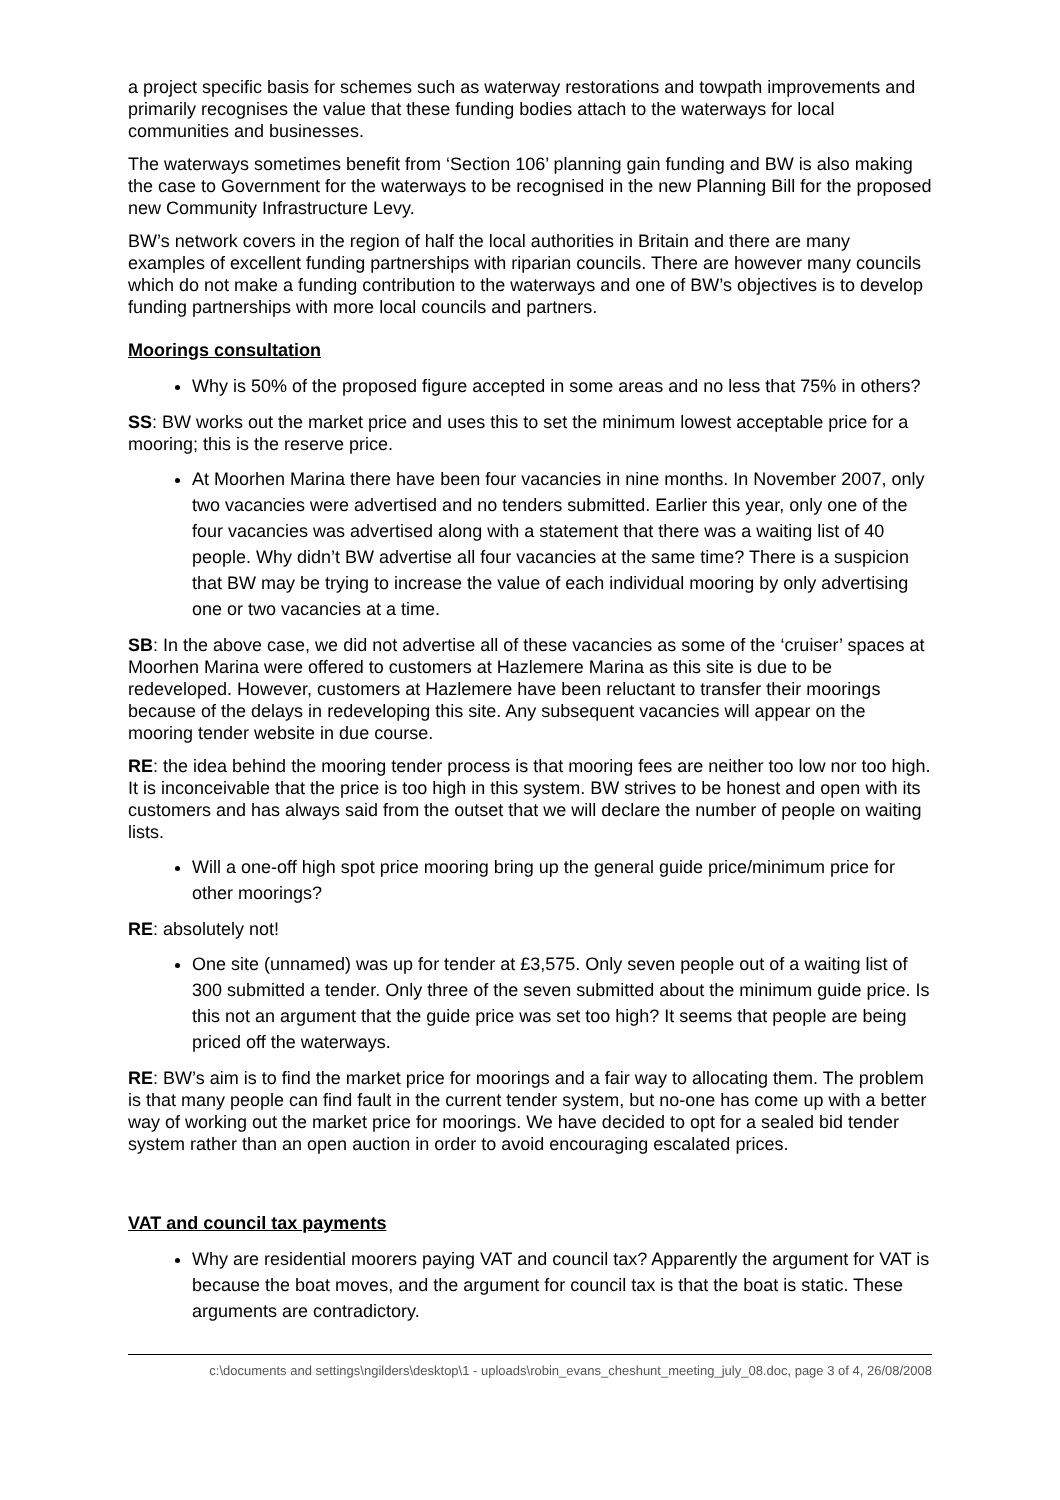a project specific basis for schemes such as waterway restorations and towpath improvements and primarily recognises the value that these funding bodies attach to the waterways for local communities and businesses.
The waterways sometimes benefit from ‘Section 106’ planning gain funding and BW is also making the case to Government for the waterways to be recognised in the new Planning Bill for the proposed new Community Infrastructure Levy.
BW’s network covers in the region of half the local authorities in Britain and there are many examples of excellent funding partnerships with riparian councils. There are however many councils which do not make a funding contribution to the waterways and one of BW’s objectives is to develop funding partnerships with more local councils and partners.
Moorings consultation
Why is 50% of the proposed figure accepted in some areas and no less that 75% in others?
SS: BW works out the market price and uses this to set the minimum lowest acceptable price for a mooring; this is the reserve price.
At Moorhen Marina there have been four vacancies in nine months. In November 2007, only two vacancies were advertised and no tenders submitted. Earlier this year, only one of the four vacancies was advertised along with a statement that there was a waiting list of 40 people. Why didn’t BW advertise all four vacancies at the same time? There is a suspicion that BW may be trying to increase the value of each individual mooring by only advertising one or two vacancies at a time.
SB: In the above case, we did not advertise all of these vacancies as some of the ‘cruiser’ spaces at Moorhen Marina were offered to customers at Hazlemere Marina as this site is due to be redeveloped. However, customers at Hazlemere have been reluctant to transfer their moorings because of the delays in redeveloping this site. Any subsequent vacancies will appear on the mooring tender website in due course.
RE: the idea behind the mooring tender process is that mooring fees are neither too low nor too high. It is inconceivable that the price is too high in this system. BW strives to be honest and open with its customers and has always said from the outset that we will declare the number of people on waiting lists.
Will a one-off high spot price mooring bring up the general guide price/minimum price for other moorings?
RE: absolutely not!
One site (unnamed) was up for tender at £3,575. Only seven people out of a waiting list of 300 submitted a tender. Only three of the seven submitted about the minimum guide price. Is this not an argument that the guide price was set too high? It seems that people are being priced off the waterways.
RE: BW’s aim is to find the market price for moorings and a fair way to allocating them. The problem is that many people can find fault in the current tender system, but no-one has come up with a better way of working out the market price for moorings. We have decided to opt for a sealed bid tender system rather than an open auction in order to avoid encouraging escalated prices.
VAT and council tax payments
Why are residential moorers paying VAT and council tax? Apparently the argument for VAT is because the boat moves, and the argument for council tax is that the boat is static. These arguments are contradictory.
c:\documents and settings\ngilders\desktop\1 - uploads\robin_evans_cheshunt_meeting_july_08.doc, page 3 of 4, 26/08/2008